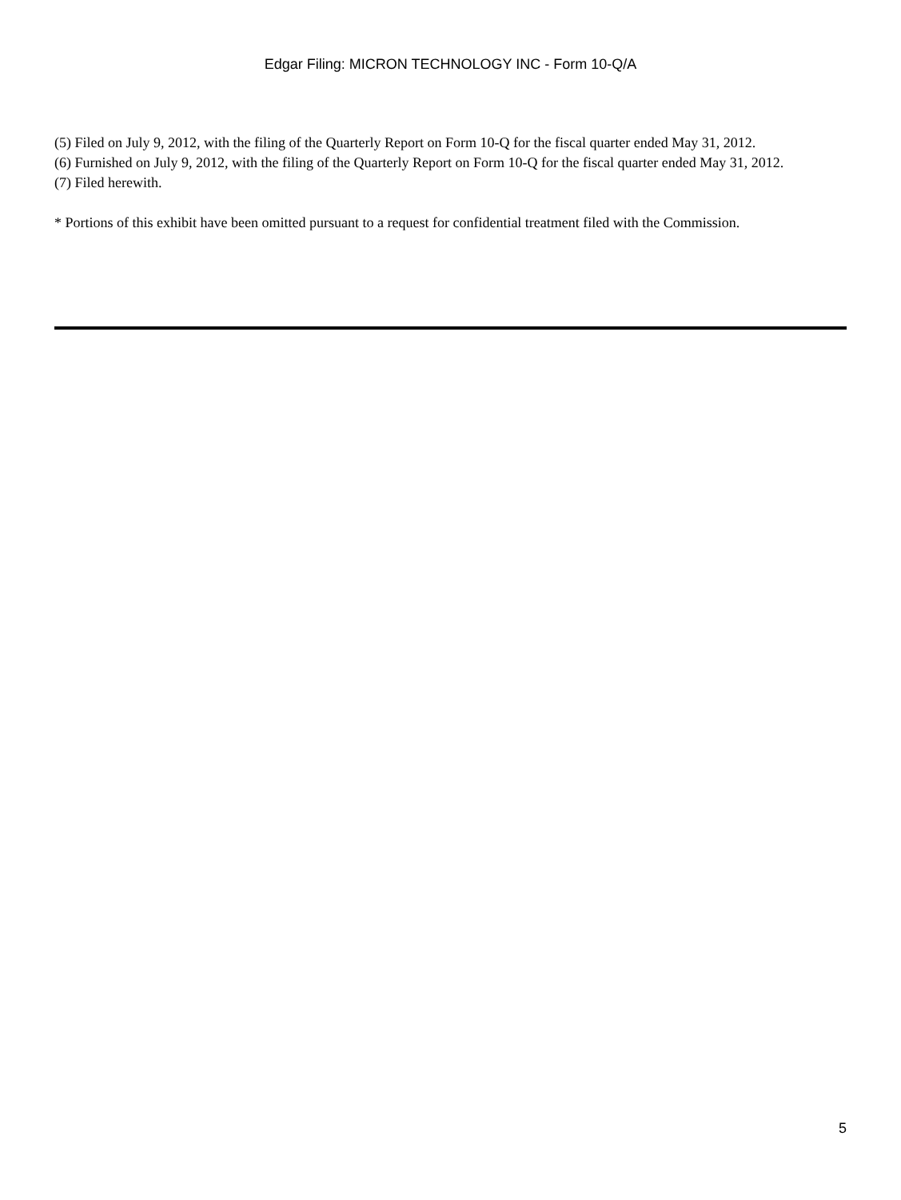Edgar Filing: MICRON TECHNOLOGY INC - Form 10-Q/A
(5) Filed on July 9, 2012, with the filing of the Quarterly Report on Form 10-Q for the fiscal quarter ended May 31, 2012.
(6) Furnished on July 9, 2012, with the filing of the Quarterly Report on Form 10-Q for the fiscal quarter ended May 31, 2012.
(7) Filed herewith.
* Portions of this exhibit have been omitted pursuant to a request for confidential treatment filed with the Commission.
5